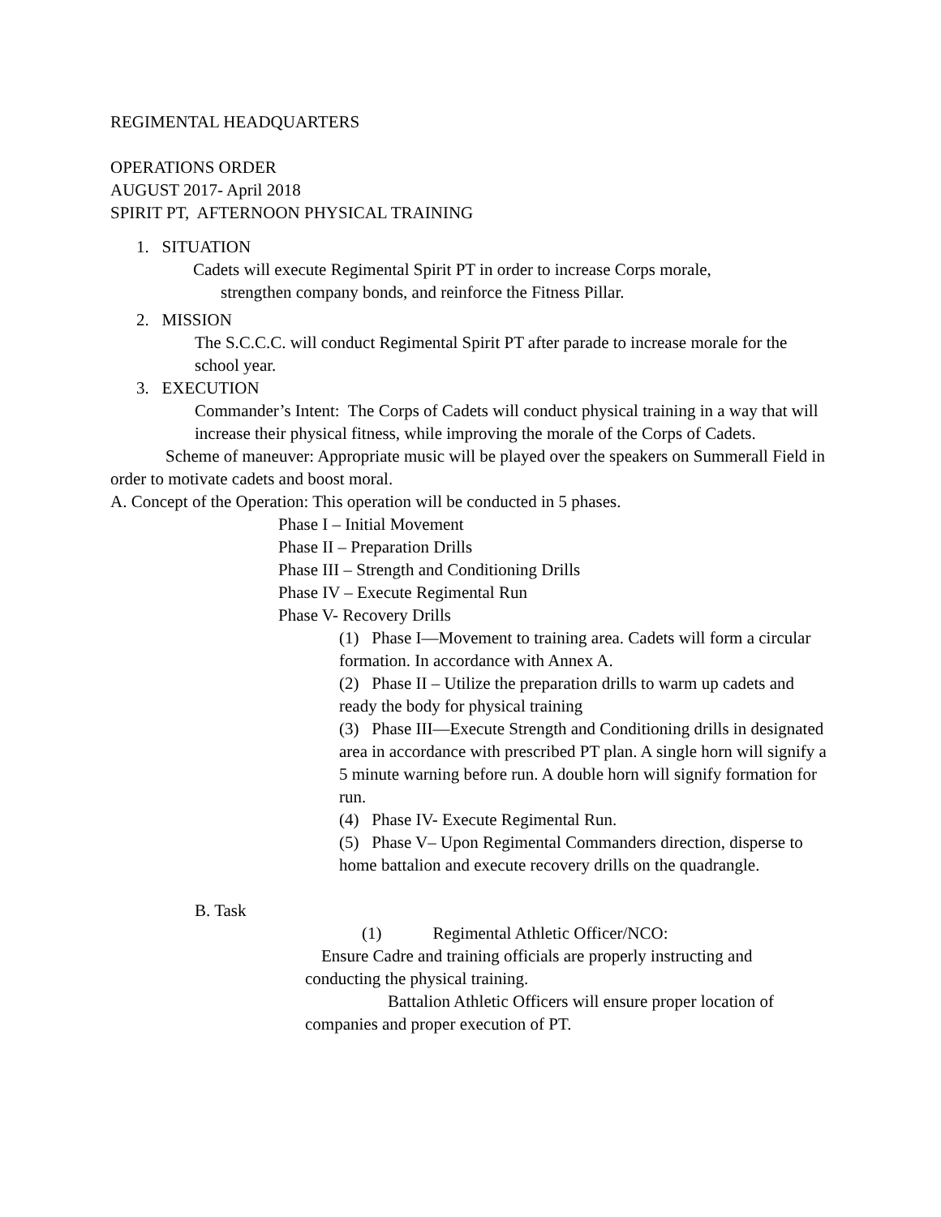REGIMENTAL HEADQUARTERS
OPERATIONS ORDER
AUGUST 2017- April 2018
SPIRIT PT, AFTERNOON PHYSICAL TRAINING
1. SITUATION
Cadets will execute Regimental Spirit PT in order to increase Corps morale,
strengthen company bonds, and reinforce the Fitness Pillar.
2. MISSION
The S.C.C.C. will conduct Regimental Spirit PT after parade to increase morale for the school year.
3. EXECUTION
Commander’s Intent: The Corps of Cadets will conduct physical training in a way that will increase their physical fitness, while improving the morale of the Corps of Cadets.
Scheme of maneuver: Appropriate music will be played over the speakers on Summerall Field in order to motivate cadets and boost moral.
A. Concept of the Operation: This operation will be conducted in 5 phases.
Phase I – Initial Movement
Phase II – Preparation Drills
Phase III – Strength and Conditioning Drills
Phase IV – Execute Regimental Run
Phase V- Recovery Drills
(1) Phase I—Movement to training area. Cadets will form a circular formation. In accordance with Annex A.
(2) Phase II – Utilize the preparation drills to warm up cadets and ready the body for physical training
(3) Phase III—Execute Strength and Conditioning drills in designated area in accordance with prescribed PT plan. A single horn will signify a 5 minute warning before run. A double horn will signify formation for run.
(4) Phase IV- Execute Regimental Run.
(5) Phase V– Upon Regimental Commanders direction, disperse to home battalion and execute recovery drills on the quadrangle.
B. Task
(1) Regimental Athletic Officer/NCO:
Ensure Cadre and training officials are properly instructing and conducting the physical training.
Battalion Athletic Officers will ensure proper location of companies and proper execution of PT.